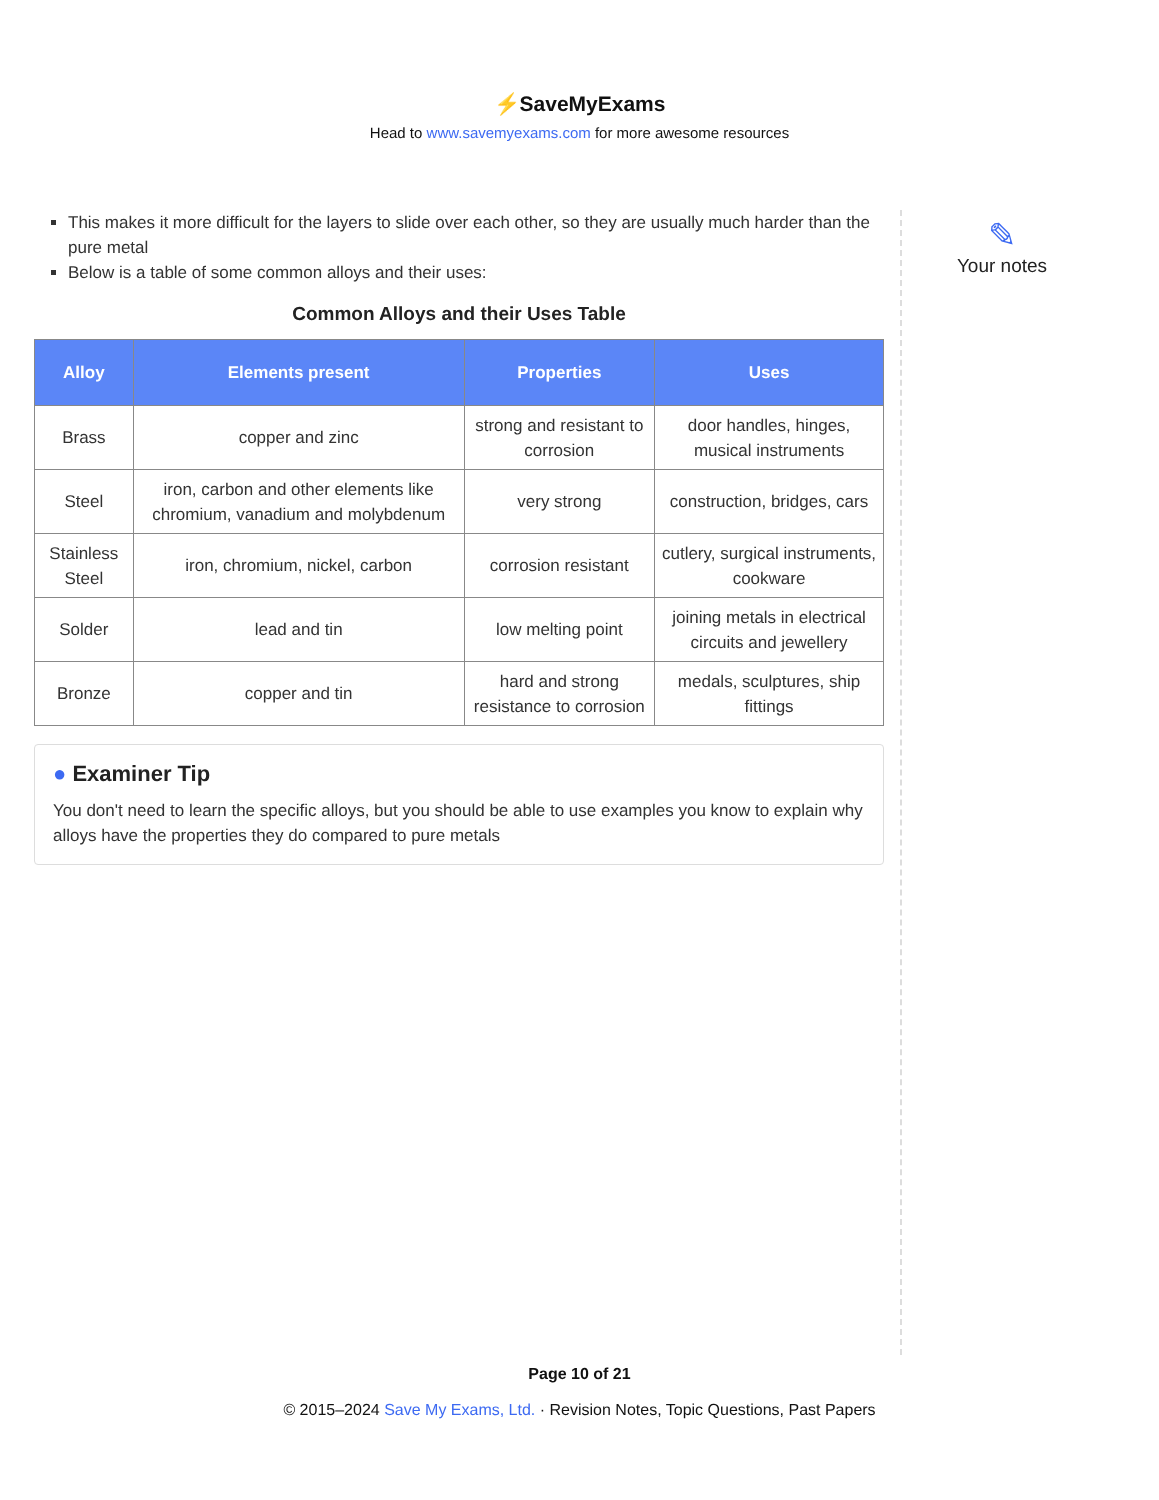⚡SaveMyExams
Head to www.savemyexams.com for more awesome resources
This makes it more difficult for the layers to slide over each other, so they are usually much harder than the pure metal
Below is a table of some common alloys and their uses:
Common Alloys and their Uses Table
| Alloy | Elements present | Properties | Uses |
| --- | --- | --- | --- |
| Brass | copper and zinc | strong and resistant to corrosion | door handles, hinges, musical instruments |
| Steel | iron, carbon and other elements like chromium, vanadium and molybdenum | very strong | construction, bridges, cars |
| Stainless Steel | iron, chromium, nickel, carbon | corrosion resistant | cutlery, surgical instruments, cookware |
| Solder | lead and tin | low melting point | joining metals in electrical circuits and jewellery |
| Bronze | copper and tin | hard and strong resistance to corrosion | medals, sculptures, ship fittings |
● Examiner Tip
You don't need to learn the specific alloys, but you should be able to use examples you know to explain why alloys have the properties they do compared to pure metals
✎
Your notes
Page 10 of 21
© 2015–2024 Save My Exams, Ltd. · Revision Notes, Topic Questions, Past Papers